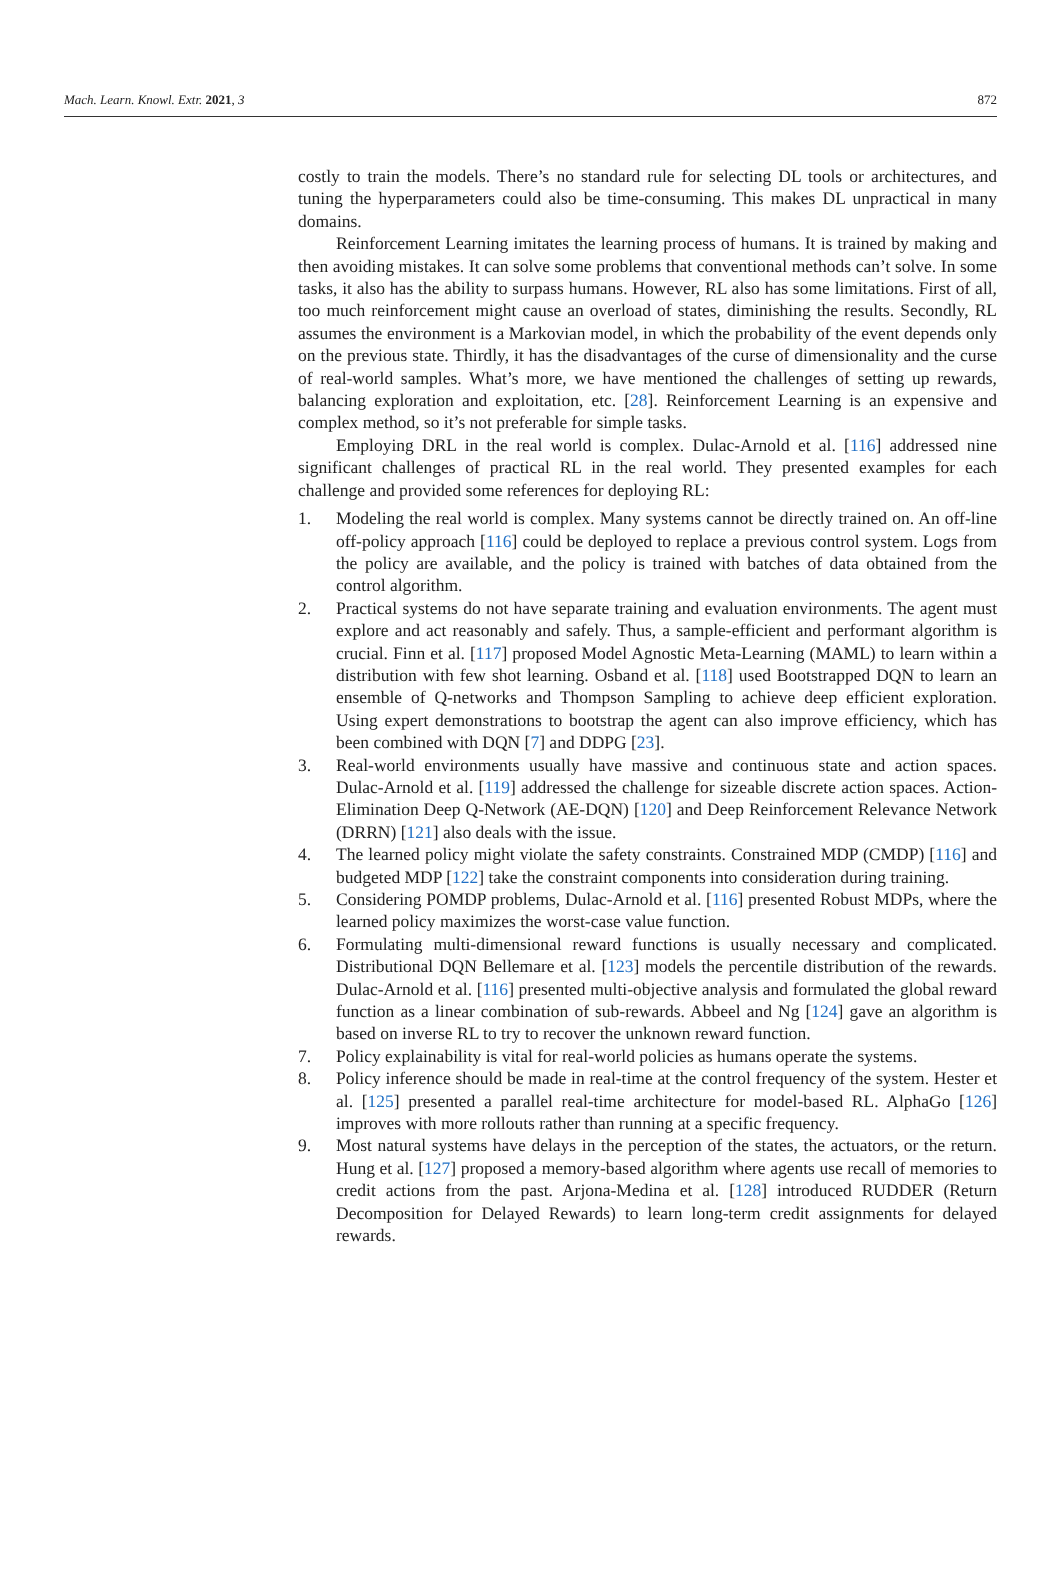Mach. Learn. Knowl. Extr. 2021, 3 872
costly to train the models. There’s no standard rule for selecting DL tools or architectures, and tuning the hyperparameters could also be time-consuming. This makes DL unpractical in many domains.
Reinforcement Learning imitates the learning process of humans. It is trained by making and then avoiding mistakes. It can solve some problems that conventional methods can’t solve. In some tasks, it also has the ability to surpass humans. However, RL also has some limitations. First of all, too much reinforcement might cause an overload of states, diminishing the results. Secondly, RL assumes the environment is a Markovian model, in which the probability of the event depends only on the previous state. Thirdly, it has the disadvantages of the curse of dimensionality and the curse of real-world samples. What’s more, we have mentioned the challenges of setting up rewards, balancing exploration and exploitation, etc. [28]. Reinforcement Learning is an expensive and complex method, so it’s not preferable for simple tasks.
Employing DRL in the real world is complex. Dulac-Arnold et al. [116] addressed nine significant challenges of practical RL in the real world. They presented examples for each challenge and provided some references for deploying RL:
1. Modeling the real world is complex. Many systems cannot be directly trained on. An off-line off-policy approach [116] could be deployed to replace a previous control system. Logs from the policy are available, and the policy is trained with batches of data obtained from the control algorithm.
2. Practical systems do not have separate training and evaluation environments. The agent must explore and act reasonably and safely. Thus, a sample-efficient and performant algorithm is crucial. Finn et al. [117] proposed Model Agnostic Meta-Learning (MAML) to learn within a distribution with few shot learning. Osband et al. [118] used Bootstrapped DQN to learn an ensemble of Q-networks and Thompson Sampling to achieve deep efficient exploration. Using expert demonstrations to bootstrap the agent can also improve efficiency, which has been combined with DQN [7] and DDPG [23].
3. Real-world environments usually have massive and continuous state and action spaces. Dulac-Arnold et al. [119] addressed the challenge for sizeable discrete action spaces. Action-Elimination Deep Q-Network (AE-DQN) [120] and Deep Reinforcement Relevance Network (DRRN) [121] also deals with the issue.
4. The learned policy might violate the safety constraints. Constrained MDP (CMDP) [116] and budgeted MDP [122] take the constraint components into consideration during training.
5. Considering POMDP problems, Dulac-Arnold et al. [116] presented Robust MDPs, where the learned policy maximizes the worst-case value function.
6. Formulating multi-dimensional reward functions is usually necessary and complicated. Distributional DQN Bellemare et al. [123] models the percentile distribution of the rewards. Dulac-Arnold et al. [116] presented multi-objective analysis and formulated the global reward function as a linear combination of sub-rewards. Abbeel and Ng [124] gave an algorithm is based on inverse RL to try to recover the unknown reward function.
7. Policy explainability is vital for real-world policies as humans operate the systems.
8. Policy inference should be made in real-time at the control frequency of the system. Hester et al. [125] presented a parallel real-time architecture for model-based RL. AlphaGo [126] improves with more rollouts rather than running at a specific frequency.
9. Most natural systems have delays in the perception of the states, the actuators, or the return. Hung et al. [127] proposed a memory-based algorithm where agents use recall of memories to credit actions from the past. Arjona-Medina et al. [128] introduced RUDDER (Return Decomposition for Delayed Rewards) to learn long-term credit assignments for delayed rewards.